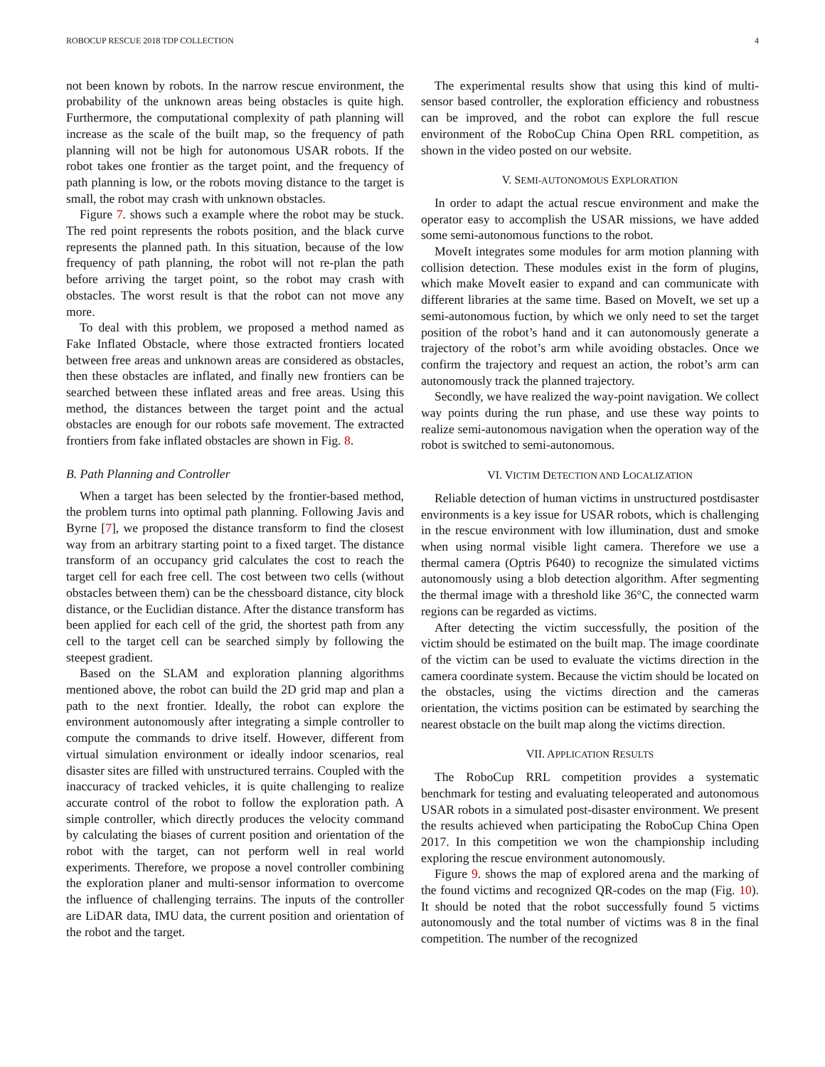ROBOCUP RESCUE 2018 TDP COLLECTION 4
not been known by robots. In the narrow rescue environment, the probability of the unknown areas being obstacles is quite high. Furthermore, the computational complexity of path planning will increase as the scale of the built map, so the frequency of path planning will not be high for autonomous USAR robots. If the robot takes one frontier as the target point, and the frequency of path planning is low, or the robots moving distance to the target is small, the robot may crash with unknown obstacles.
Figure 7. shows such a example where the robot may be stuck. The red point represents the robots position, and the black curve represents the planned path. In this situation, because of the low frequency of path planning, the robot will not re-plan the path before arriving the target point, so the robot may crash with obstacles. The worst result is that the robot can not move any more.
To deal with this problem, we proposed a method named as Fake Inflated Obstacle, where those extracted frontiers located between free areas and unknown areas are considered as obstacles, then these obstacles are inflated, and finally new frontiers can be searched between these inflated areas and free areas. Using this method, the distances between the target point and the actual obstacles are enough for our robots safe movement. The extracted frontiers from fake inflated obstacles are shown in Fig. 8.
B. Path Planning and Controller
When a target has been selected by the frontier-based method, the problem turns into optimal path planning. Following Javis and Byrne [7], we proposed the distance transform to find the closest way from an arbitrary starting point to a fixed target. The distance transform of an occupancy grid calculates the cost to reach the target cell for each free cell. The cost between two cells (without obstacles between them) can be the chessboard distance, city block distance, or the Euclidian distance. After the distance transform has been applied for each cell of the grid, the shortest path from any cell to the target cell can be searched simply by following the steepest gradient.
Based on the SLAM and exploration planning algorithms mentioned above, the robot can build the 2D grid map and plan a path to the next frontier. Ideally, the robot can explore the environment autonomously after integrating a simple controller to compute the commands to drive itself. However, different from virtual simulation environment or ideally indoor scenarios, real disaster sites are filled with unstructured terrains. Coupled with the inaccuracy of tracked vehicles, it is quite challenging to realize accurate control of the robot to follow the exploration path. A simple controller, which directly produces the velocity command by calculating the biases of current position and orientation of the robot with the target, can not perform well in real world experiments. Therefore, we propose a novel controller combining the exploration planer and multi-sensor information to overcome the influence of challenging terrains. The inputs of the controller are LiDAR data, IMU data, the current position and orientation of the robot and the target.
The experimental results show that using this kind of multi-sensor based controller, the exploration efficiency and robustness can be improved, and the robot can explore the full rescue environment of the RoboCup China Open RRL competition, as shown in the video posted on our website.
V. SEMI-AUTONOMOUS EXPLORATION
In order to adapt the actual rescue environment and make the operator easy to accomplish the USAR missions, we have added some semi-autonomous functions to the robot.
MoveIt integrates some modules for arm motion planning with collision detection. These modules exist in the form of plugins, which make MoveIt easier to expand and can communicate with different libraries at the same time. Based on MoveIt, we set up a semi-autonomous fuction, by which we only need to set the target position of the robot’s hand and it can autonomously generate a trajectory of the robot’s arm while avoiding obstacles. Once we confirm the trajectory and request an action, the robot’s arm can autonomously track the planned trajectory.
Secondly, we have realized the way-point navigation. We collect way points during the run phase, and use these way points to realize semi-autonomous navigation when the operation way of the robot is switched to semi-autonomous.
VI. VICTIM DETECTION AND LOCALIZATION
Reliable detection of human victims in unstructured postdisaster environments is a key issue for USAR robots, which is challenging in the rescue environment with low illumination, dust and smoke when using normal visible light camera. Therefore we use a thermal camera (Optris P640) to recognize the simulated victims autonomously using a blob detection algorithm. After segmenting the thermal image with a threshold like 36°C, the connected warm regions can be regarded as victims.
After detecting the victim successfully, the position of the victim should be estimated on the built map. The image coordinate of the victim can be used to evaluate the victims direction in the camera coordinate system. Because the victim should be located on the obstacles, using the victims direction and the cameras orientation, the victims position can be estimated by searching the nearest obstacle on the built map along the victims direction.
VII. APPLICATION RESULTS
The RoboCup RRL competition provides a systematic benchmark for testing and evaluating teleoperated and autonomous USAR robots in a simulated post-disaster environment. We present the results achieved when participating the RoboCup China Open 2017. In this competition we won the championship including exploring the rescue environment autonomously.
Figure 9. shows the map of explored arena and the marking of the found victims and recognized QR-codes on the map (Fig. 10). It should be noted that the robot successfully found 5 victims autonomously and the total number of victims was 8 in the final competition. The number of the recognized